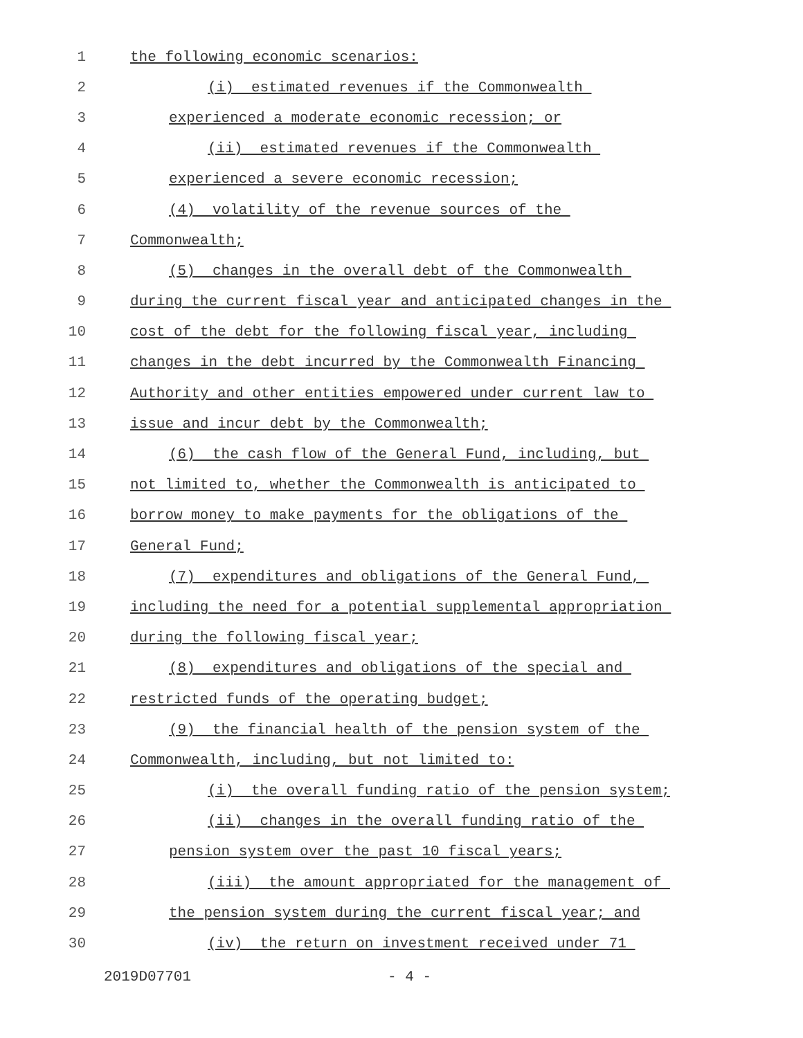1 the following economic scenarios:
2 (i) estimated revenues if the Commonwealth
3 experienced a moderate economic recession; or
4 (ii) estimated revenues if the Commonwealth
5 experienced a severe economic recession;
6 (4) volatility of the revenue sources of the
7 Commonwealth;
8 (5) changes in the overall debt of the Commonwealth
9 during the current fiscal year and anticipated changes in the
10 cost of the debt for the following fiscal year, including
11 changes in the debt incurred by the Commonwealth Financing
12 Authority and other entities empowered under current law to
13 issue and incur debt by the Commonwealth;
14 (6) the cash flow of the General Fund, including, but
15 not limited to, whether the Commonwealth is anticipated to
16 borrow money to make payments for the obligations of the
17 General Fund;
18 (7) expenditures and obligations of the General Fund,
19 including the need for a potential supplemental appropriation
20 during the following fiscal year;
21 (8) expenditures and obligations of the special and
22 restricted funds of the operating budget;
23 (9) the financial health of the pension system of the
24 Commonwealth, including, but not limited to:
25 (i) the overall funding ratio of the pension system;
26 (ii) changes in the overall funding ratio of the
27 pension system over the past 10 fiscal years;
28 (iii) the amount appropriated for the management of
29 the pension system during the current fiscal year; and
30 (iv) the return on investment received under 71
2019D07701 - 4 -